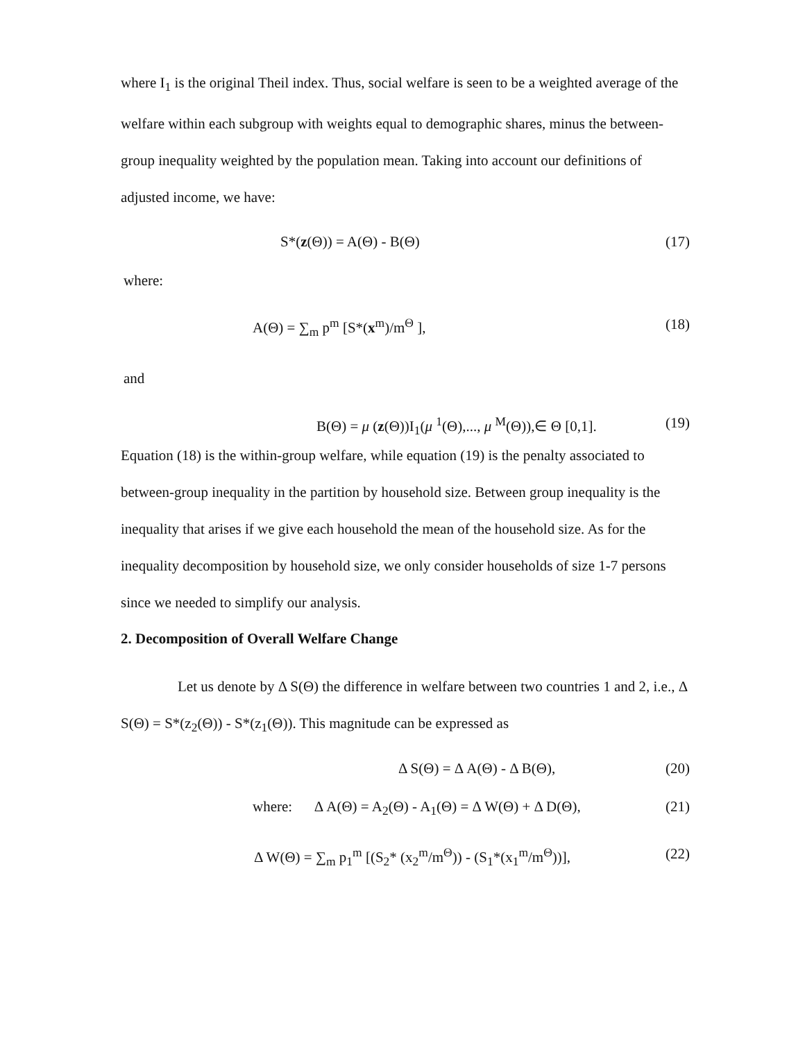where I<sub>1</sub> is the original Theil index. Thus, social welfare is seen to be a weighted average of the welfare within each subgroup with weights equal to demographic shares, minus the between-group inequality weighted by the population mean. Taking into account our definitions of adjusted income, we have:
S*(z(Θ)) = A(Θ) - B(Θ) (17)
where:
A(Θ) = ∑<sub>m</sub> p<sup>m</sup> [S*(x<sup>m</sup>)/m<sup>Θ</sup> ], (18)
and
B(Θ) = μ (z(Θ))I<sub>1</sub>(μ <sup>1</sup>(Θ),..., μ <sup>M</sup>(Θ)),∈ Θ [0,1]. (19)
Equation (18) is the within-group welfare, while equation (19) is the penalty associated to between-group inequality in the partition by household size. Between group inequality is the inequality that arises if we give each household the mean of the household size. As for the inequality decomposition by household size, we only consider households of size 1-7 persons since we needed to simplify our analysis.
2. Decomposition of Overall Welfare Change
Let us denote by Δ S(Θ) the difference in welfare between two countries 1 and 2, i.e., Δ S(Θ) = S*(z<sub>2</sub>(Θ)) - S*(z<sub>1</sub>(Θ)). This magnitude can be expressed as
Δ S(Θ) = Δ A(Θ) - Δ B(Θ), (20)
where: Δ A(Θ) = A<sub>2</sub>(Θ) - A<sub>1</sub>(Θ) = Δ W(Θ) + Δ D(Θ), (21)
Δ W(Θ) = ∑<sub>m</sub> p<sub>1</sub><sup>m</sup> [(S<sub>2</sub>* (x<sub>2</sub><sup>m</sup>/m<sup>Θ</sup>)) - (S<sub>1</sub>*(x<sub>1</sub><sup>m</sup>/m<sup>Θ</sup>))], (22)